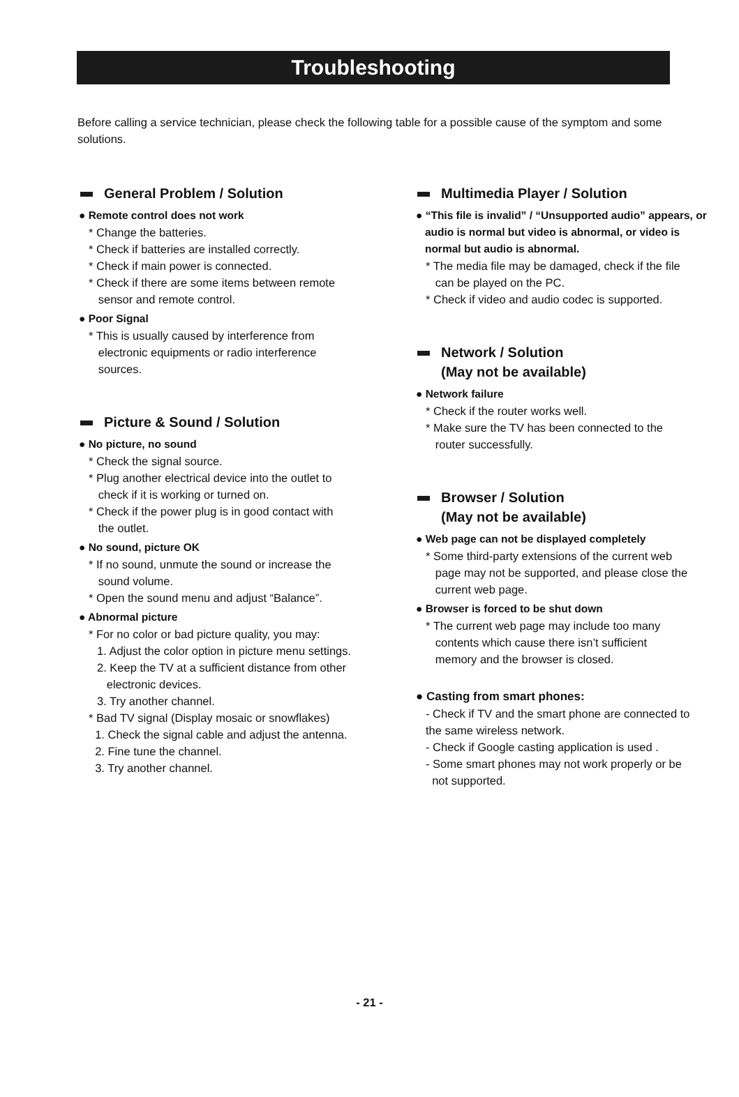Troubleshooting
Before calling a service technician, please check the following table for a possible cause of the symptom and some solutions.
General Problem / Solution
● Remote control does not work
* Change the batteries.
* Check if batteries are installed correctly.
* Check if main power is connected.
* Check if there are some items between remote
sensor and remote control.
● Poor Signal
* This is usually caused by interference from
electronic equipments or radio interference
sources.
Picture & Sound / Solution
● No picture, no sound
* Check the signal source.
* Plug another electrical device into the outlet to
check if it is working or turned on.
* Check if the power plug is in good contact with
the outlet.
● No sound, picture OK
* If no sound, unmute the sound or increase the
sound volume.
* Open the sound menu and adjust “Balance”.
● Abnormal picture
* For no color or bad picture quality, you may:
1. Adjust the color option in picture menu settings.
2. Keep the TV at a sufficient distance from other
electronic devices.
3. Try another channel.
* Bad TV signal (Display mosaic or snowflakes)
1. Check the signal cable and adjust the antenna.
2. Fine tune the channel.
3. Try another channel.
Multimedia Player / Solution
● “This file is invalid” / “Unsupported audio” appears, or
audio is normal but video is abnormal, or video is
normal but audio is abnormal.
* The media file may be damaged, check if the file
can be played on the PC.
* Check if video and audio codec is supported.
Network / Solution
(May not be available)
● Network failure
* Check if the router works well.
* Make sure the TV has been connected to the
router successfully.
Browser / Solution
(May not be available)
● Web page can not be displayed completely
* Some third-party extensions of the current web
page may not be supported, and please close the
current web page.
● Browser is forced to be shut down
* The current web page may include too many
contents which cause there isn’t sufficient
memory and the browser is closed.
● Casting from smart phones:
- Check if TV and the smart phone are connected to
the same wireless network.
- Check if Google casting application is used .
- Some smart phones may not work properly or be
not supported.
- 21 -